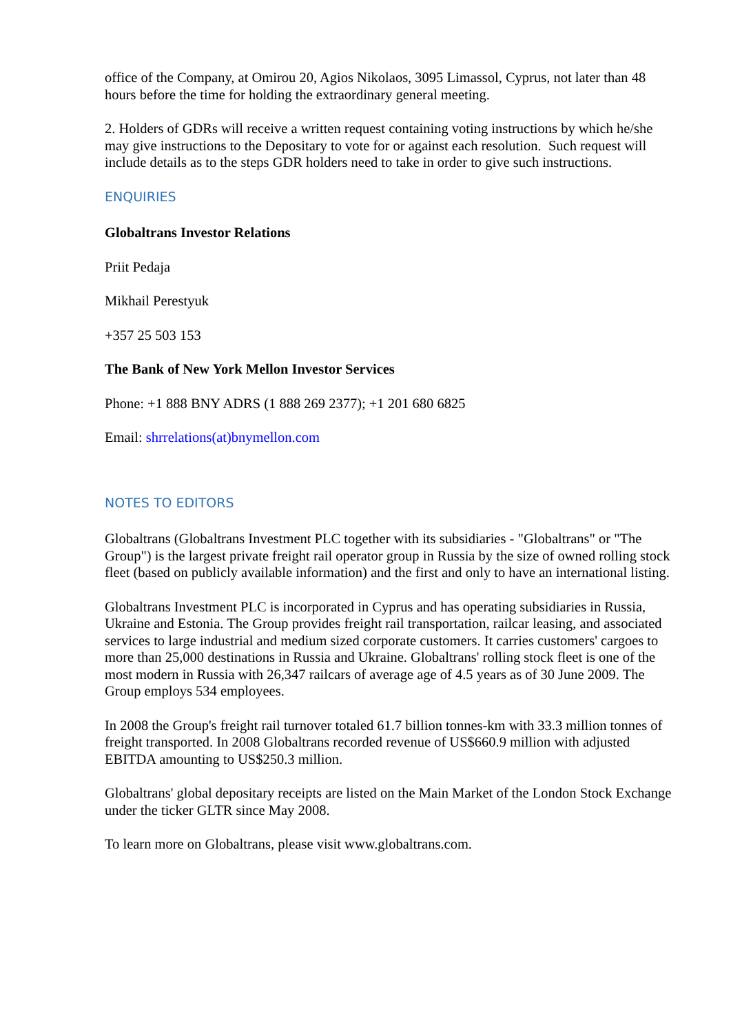office of the Company, at Omirou 20, Agios Nikolaos, 3095 Limassol, Cyprus, not later than 48 hours before the time for holding the extraordinary general meeting.
2. Holders of GDRs will receive a written request containing voting instructions by which he/she may give instructions to the Depositary to vote for or against each resolution. Such request will include details as to the steps GDR holders need to take in order to give such instructions.
ENQUIRIES
Globaltrans Investor Relations
Priit Pedaja
Mikhail Perestyuk
+357 25 503 153
The Bank of New York Mellon Investor Services
Phone: +1 888 BNY ADRS (1 888 269 2377); +1 201 680 6825
Email: shrrelations(at)bnymellon.com
NOTES TO EDITORS
Globaltrans (Globaltrans Investment PLC together with its subsidiaries - "Globaltrans" or "The Group") is the largest private freight rail operator group in Russia by the size of owned rolling stock fleet (based on publicly available information) and the first and only to have an international listing.
Globaltrans Investment PLC is incorporated in Cyprus and has operating subsidiaries in Russia, Ukraine and Estonia. The Group provides freight rail transportation, railcar leasing, and associated services to large industrial and medium sized corporate customers. It carries customers' cargoes to more than 25,000 destinations in Russia and Ukraine. Globaltrans' rolling stock fleet is one of the most modern in Russia with 26,347 railcars of average age of 4.5 years as of 30 June 2009. The Group employs 534 employees.
In 2008 the Group's freight rail turnover totaled 61.7 billion tonnes-km with 33.3 million tonnes of freight transported. In 2008 Globaltrans recorded revenue of US$660.9 million with adjusted EBITDA amounting to US$250.3 million.
Globaltrans' global depositary receipts are listed on the Main Market of the London Stock Exchange under the ticker GLTR since May 2008.
To learn more on Globaltrans, please visit www.globaltrans.com.